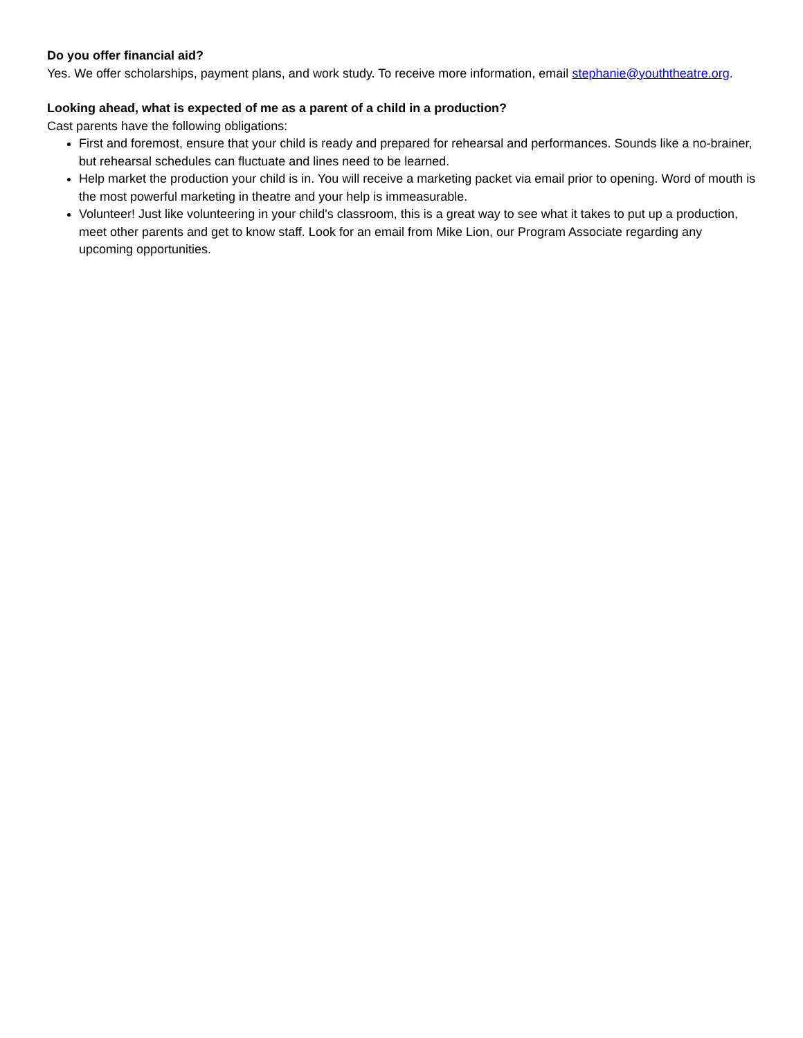Do you offer financial aid?
Yes. We offer scholarships, payment plans, and work study. To receive more information, email stephanie@youththeatre.org.
Looking ahead, what is expected of me as a parent of a child in a production?
Cast parents have the following obligations:
First and foremost, ensure that your child is ready and prepared for rehearsal and performances. Sounds like a no-brainer, but rehearsal schedules can fluctuate and lines need to be learned.
Help market the production your child is in. You will receive a marketing packet via email prior to opening. Word of mouth is the most powerful marketing in theatre and your help is immeasurable.
Volunteer! Just like volunteering in your child's classroom, this is a great way to see what it takes to put up a production, meet other parents and get to know staff. Look for an email from Mike Lion, our Program Associate regarding any upcoming opportunities.